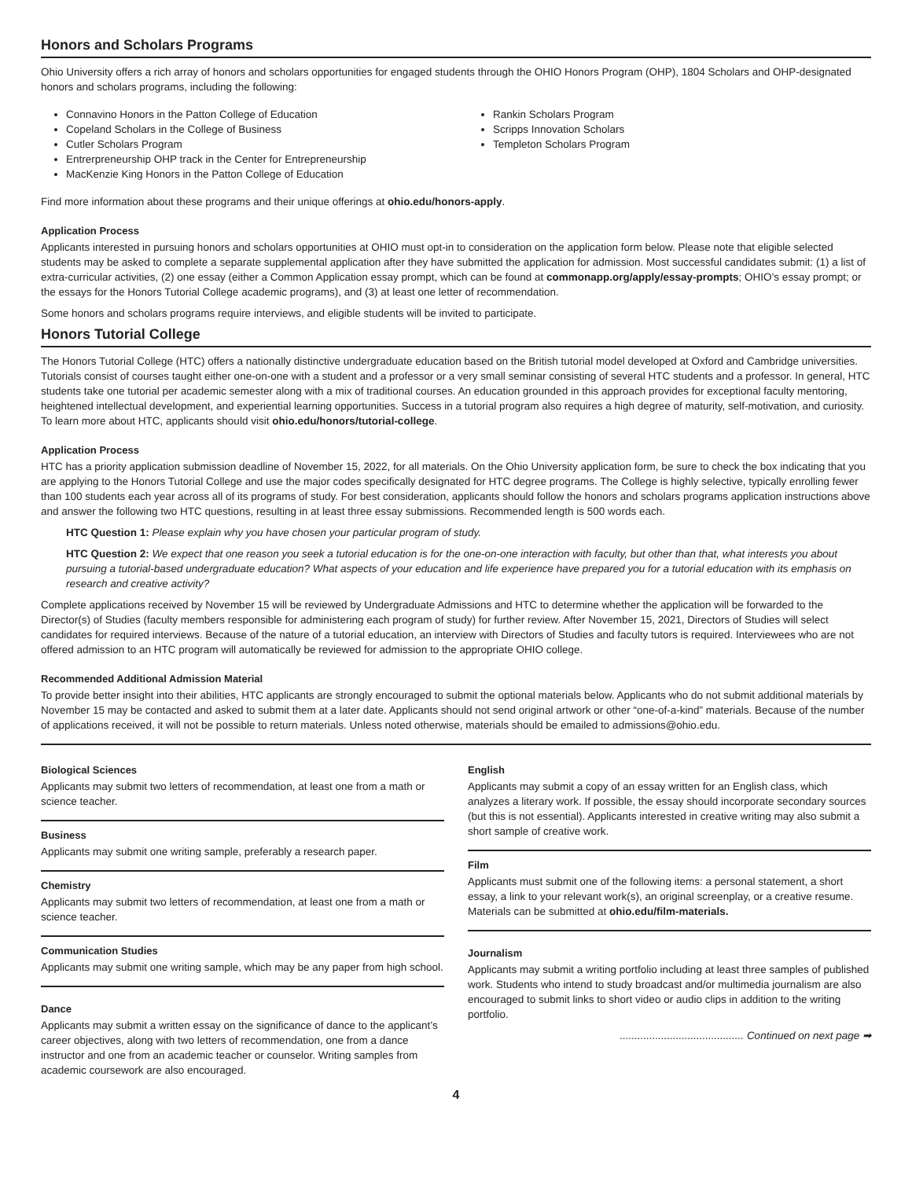Honors and Scholars Programs
Ohio University offers a rich array of honors and scholars opportunities for engaged students through the OHIO Honors Program (OHP), 1804 Scholars and OHP-designated honors and scholars programs, including the following:
Connavino Honors in the Patton College of Education
Copeland Scholars in the College of Business
Cutler Scholars Program
Entrerpreneurship OHP track in the Center for Entrepreneurship
MacKenzie King Honors in the Patton College of Education
Rankin Scholars Program
Scripps Innovation Scholars
Templeton Scholars Program
Find more information about these programs and their unique offerings at ohio.edu/honors-apply.
Application Process
Applicants interested in pursuing honors and scholars opportunities at OHIO must opt-in to consideration on the application form below. Please note that eligible selected students may be asked to complete a separate supplemental application after they have submitted the application for admission. Most successful candidates submit: (1) a list of extra-curricular activities, (2) one essay (either a Common Application essay prompt, which can be found at commonapp.org/apply/essay-prompts; OHIO’s essay prompt; or the essays for the Honors Tutorial College academic programs), and (3) at least one letter of recommendation.
Some honors and scholars programs require interviews, and eligible students will be invited to participate.
Honors Tutorial College
The Honors Tutorial College (HTC) offers a nationally distinctive undergraduate education based on the British tutorial model developed at Oxford and Cambridge universities. Tutorials consist of courses taught either one-on-one with a student and a professor or a very small seminar consisting of several HTC students and a professor. In general, HTC students take one tutorial per academic semester along with a mix of traditional courses. An education grounded in this approach provides for exceptional faculty mentoring, heightened intellectual development, and experiential learning opportunities. Success in a tutorial program also requires a high degree of maturity, self-motivation, and curiosity. To learn more about HTC, applicants should visit ohio.edu/honors/tutorial-college.
Application Process
HTC has a priority application submission deadline of November 15, 2022, for all materials. On the Ohio University application form, be sure to check the box indicating that you are applying to the Honors Tutorial College and use the major codes specifically designated for HTC degree programs. The College is highly selective, typically enrolling fewer than 100 students each year across all of its programs of study. For best consideration, applicants should follow the honors and scholars programs application instructions above and answer the following two HTC questions, resulting in at least three essay submissions. Recommended length is 500 words each.
HTC Question 1: Please explain why you have chosen your particular program of study.
HTC Question 2: We expect that one reason you seek a tutorial education is for the one-on-one interaction with faculty, but other than that, what interests you about pursuing a tutorial-based undergraduate education? What aspects of your education and life experience have prepared you for a tutorial education with its emphasis on research and creative activity?
Complete applications received by November 15 will be reviewed by Undergraduate Admissions and HTC to determine whether the application will be forwarded to the Director(s) of Studies (faculty members responsible for administering each program of study) for further review. After November 15, 2021, Directors of Studies will select candidates for required interviews. Because of the nature of a tutorial education, an interview with Directors of Studies and faculty tutors is required. Interviewees who are not offered admission to an HTC program will automatically be reviewed for admission to the appropriate OHIO college.
Recommended Additional Admission Material
To provide better insight into their abilities, HTC applicants are strongly encouraged to submit the optional materials below. Applicants who do not submit additional materials by November 15 may be contacted and asked to submit them at a later date. Applicants should not send original artwork or other “one-of-a-kind” materials. Because of the number of applications received, it will not be possible to return materials. Unless noted otherwise, materials should be emailed to admissions@ohio.edu.
Biological Sciences
Applicants may submit two letters of recommendation, at least one from a math or science teacher.
Business
Applicants may submit one writing sample, preferably a research paper.
Chemistry
Applicants may submit two letters of recommendation, at least one from a math or science teacher.
Communication Studies
Applicants may submit one writing sample, which may be any paper from high school.
Dance
Applicants may submit a written essay on the significance of dance to the applicant’s career objectives, along with two letters of recommendation, one from a dance instructor and one from an academic teacher or counselor. Writing samples from academic coursework are also encouraged.
English
Applicants may submit a copy of an essay written for an English class, which analyzes a literary work. If possible, the essay should incorporate secondary sources (but this is not essential). Applicants interested in creative writing may also submit a short sample of creative work.
Film
Applicants must submit one of the following items: a personal statement, a short essay, a link to your relevant work(s), an original screenplay, or a creative resume. Materials can be submitted at ohio.edu/film-materials.
Journalism
Applicants may submit a writing portfolio including at least three samples of published work. Students who intend to study broadcast and/or multimedia journalism are also encouraged to submit links to short video or audio clips in addition to the writing portfolio.
.......................................... Continued on next page ➡
4